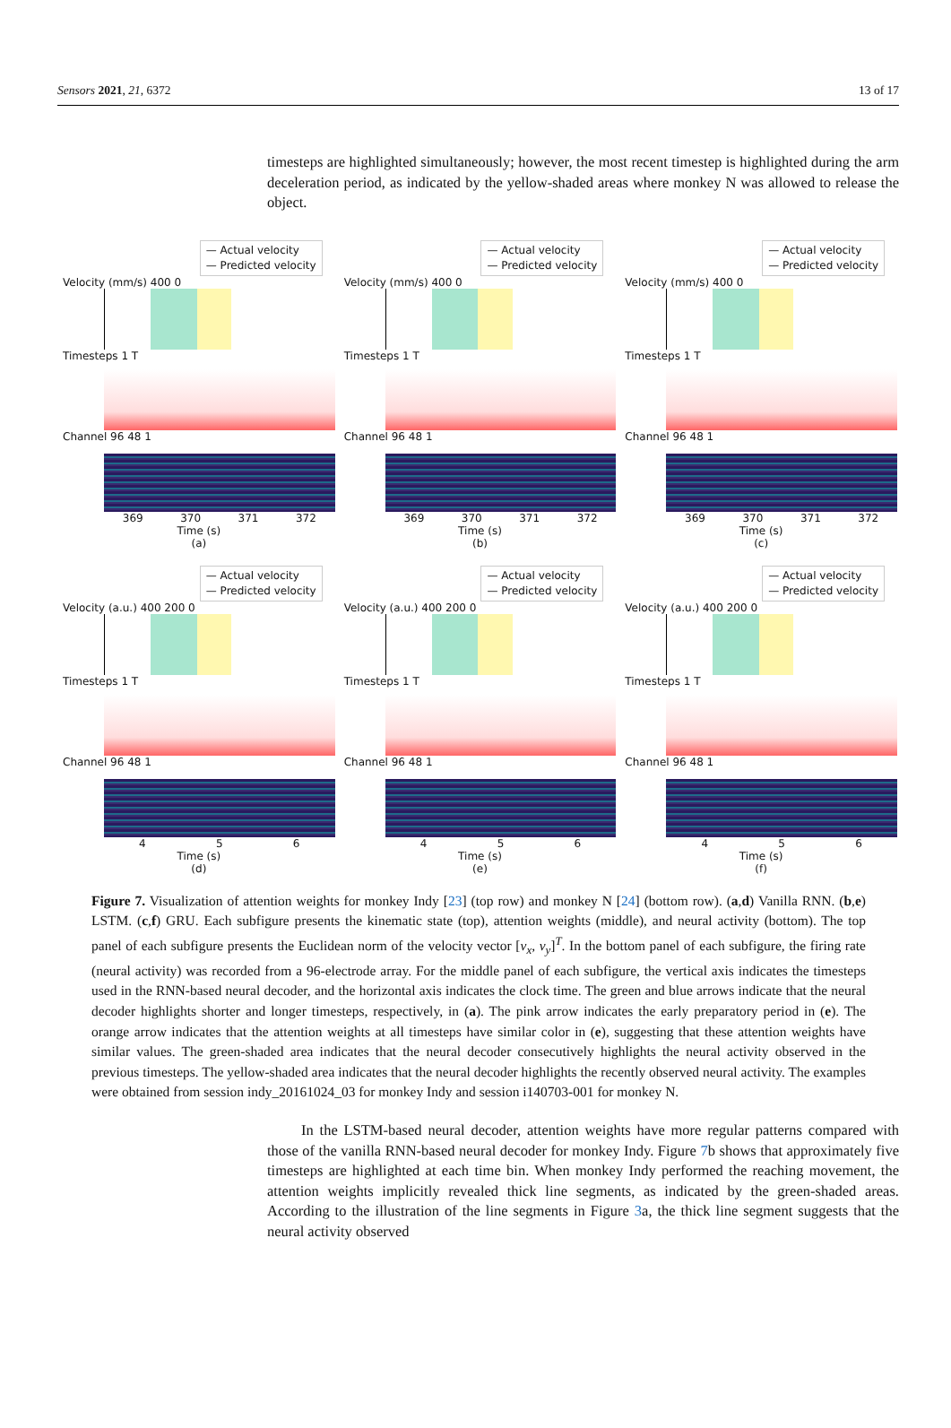Sensors 2021, 21, 6372 13 of 17
timesteps are highlighted simultaneously; however, the most recent timestep is highlighted during the arm deceleration period, as indicated by the yellow-shaded areas where monkey N was allowed to release the object.
— Actual velocity
— Predicted velocity
Velocity (mm/s) 400 0
Timesteps 1 T
Channel 96 48 1
369 370 371 372
Time (s)
(a)
— Actual velocity
— Predicted velocity
Velocity (mm/s) 400 0
Timesteps 1 T
Channel 96 48 1
369 370 371 372
Time (s)
(b)
— Actual velocity
— Predicted velocity
Velocity (mm/s) 400 0
Timesteps 1 T
Channel 96 48 1
369 370 371 372
Time (s)
(c)
— Actual velocity
— Predicted velocity
Velocity (a.u.) 400 200 0
Timesteps 1 T
Channel 96 48 1
4 5 6
Time (s)
(d)
— Actual velocity
— Predicted velocity
Velocity (a.u.) 400 200 0
Timesteps 1 T
Channel 96 48 1
4 5 6
Time (s)
(e)
— Actual velocity
— Predicted velocity
Velocity (a.u.) 400 200 0
Timesteps 1 T
Channel 96 48 1
4 5 6
Time (s)
(f)
Figure 7. Visualization of attention weights for monkey Indy [23] (top row) and monkey N [24] (bottom row). (a,d) Vanilla RNN. (b,e) LSTM. (c,f) GRU. Each subfigure presents the kinematic state (top), attention weights (middle), and neural activity (bottom). The top panel of each subfigure presents the Euclidean norm of the velocity vector [v<sub>x</sub>, v<sub>y</sub>]<sup>T</sup>. In the bottom panel of each subfigure, the firing rate (neural activity) was recorded from a 96-electrode array. For the middle panel of each subfigure, the vertical axis indicates the timesteps used in the RNN-based neural decoder, and the horizontal axis indicates the clock time. The green and blue arrows indicate that the neural decoder highlights shorter and longer timesteps, respectively, in (a). The pink arrow indicates the early preparatory period in (e). The orange arrow indicates that the attention weights at all timesteps have similar color in (e), suggesting that these attention weights have similar values. The green-shaded area indicates that the neural decoder consecutively highlights the neural activity observed in the previous timesteps. The yellow-shaded area indicates that the neural decoder highlights the recently observed neural activity. The examples were obtained from session indy_20161024_03 for monkey Indy and session i140703-001 for monkey N.
In the LSTM-based neural decoder, attention weights have more regular patterns compared with those of the vanilla RNN-based neural decoder for monkey Indy. Figure 7b shows that approximately five timesteps are highlighted at each time bin. When monkey Indy performed the reaching movement, the attention weights implicitly revealed thick line segments, as indicated by the green-shaded areas. According to the illustration of the line segments in Figure 3a, the thick line segment suggests that the neural activity observed